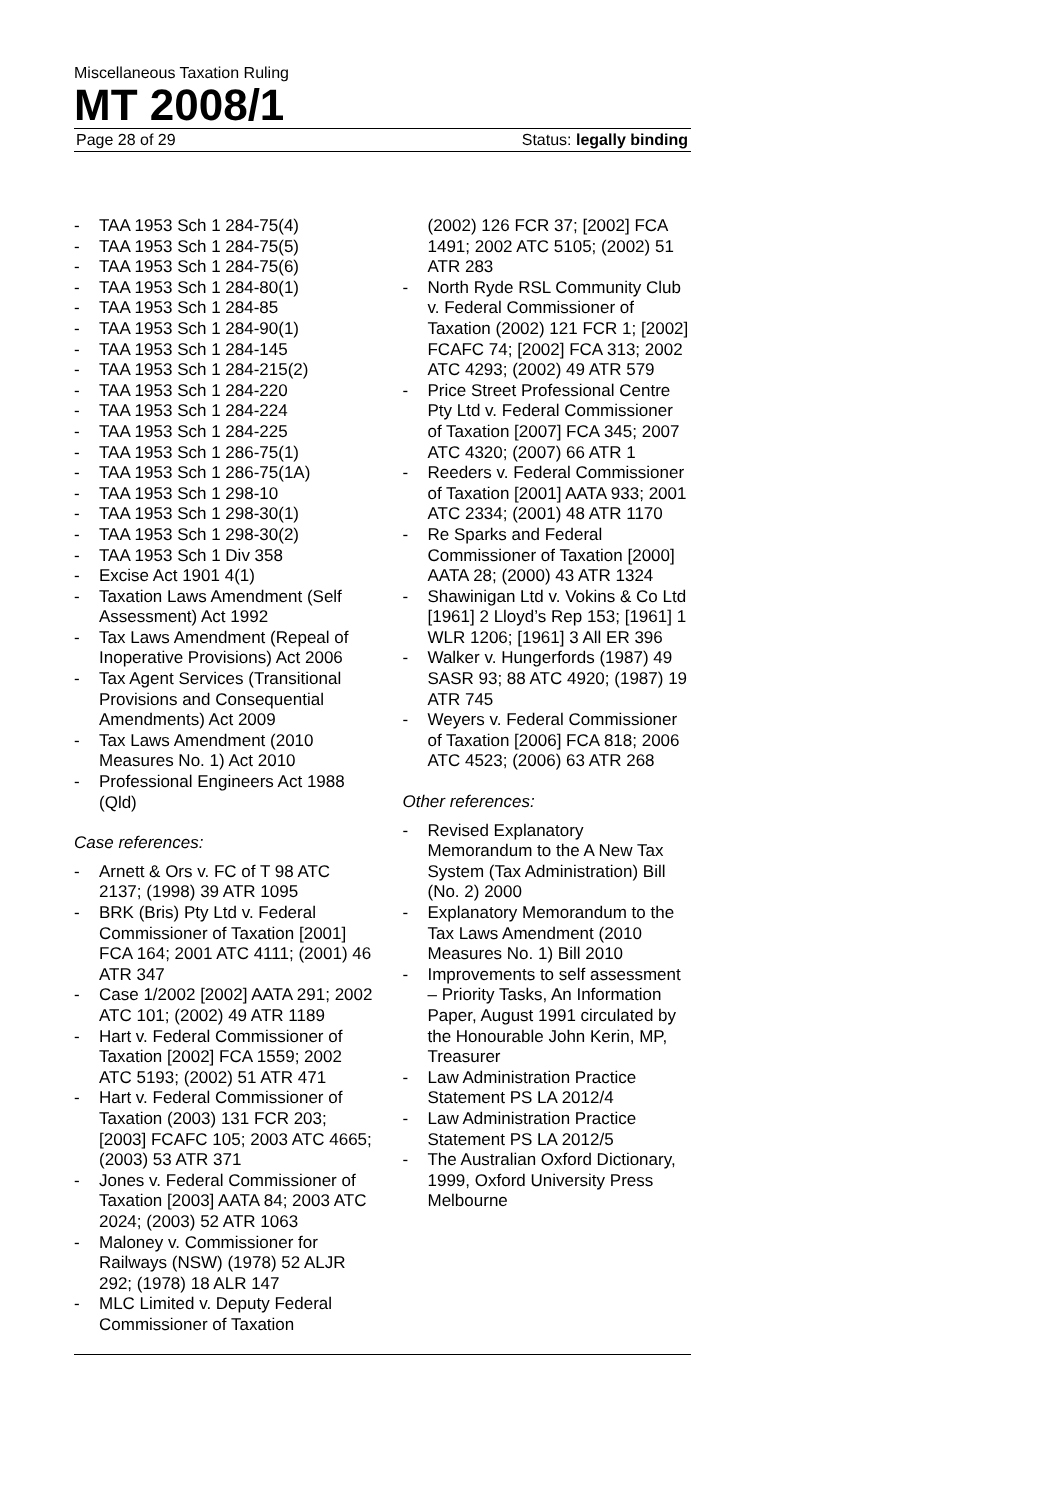Miscellaneous Taxation Ruling
MT 2008/1
Page 28 of 29 Status: legally binding
- TAA 1953 Sch 1 284-75(4)
- TAA 1953 Sch 1 284-75(5)
- TAA 1953 Sch 1 284-75(6)
- TAA 1953 Sch 1 284-80(1)
- TAA 1953 Sch 1 284-85
- TAA 1953 Sch 1 284-90(1)
- TAA 1953 Sch 1 284-145
- TAA 1953 Sch 1 284-215(2)
- TAA 1953 Sch 1 284-220
- TAA 1953 Sch 1 284-224
- TAA 1953 Sch 1 284-225
- TAA 1953 Sch 1 286-75(1)
- TAA 1953 Sch 1 286-75(1A)
- TAA 1953 Sch 1 298-10
- TAA 1953 Sch 1 298-30(1)
- TAA 1953 Sch 1 298-30(2)
- TAA 1953 Sch 1 Div 358
- Excise Act 1901 4(1)
- Taxation Laws Amendment (Self Assessment) Act 1992
- Tax Laws Amendment (Repeal of Inoperative Provisions) Act 2006
- Tax Agent Services (Transitional Provisions and Consequential Amendments) Act 2009
- Tax Laws Amendment (2010 Measures No. 1) Act 2010
- Professional Engineers Act 1988 (Qld)
Case references:
- Arnett & Ors v. FC of T 98 ATC 2137; (1998) 39 ATR 1095
- BRK (Bris) Pty Ltd v. Federal Commissioner of Taxation [2001] FCA 164; 2001 ATC 4111; (2001) 46 ATR 347
- Case 1/2002 [2002] AATA 291; 2002 ATC 101; (2002) 49 ATR 1189
- Hart v. Federal Commissioner of Taxation [2002] FCA 1559; 2002 ATC 5193; (2002) 51 ATR 471
- Hart v. Federal Commissioner of Taxation (2003) 131 FCR 203; [2003] FCAFC 105; 2003 ATC 4665; (2003) 53 ATR 371
- Jones v. Federal Commissioner of Taxation [2003] AATA 84; 2003 ATC 2024; (2003) 52 ATR 1063
- Maloney v. Commissioner for Railways (NSW) (1978) 52 ALJR 292; (1978) 18 ALR 147
- MLC Limited v. Deputy Federal Commissioner of Taxation
(2002) 126 FCR 37; [2002] FCA 1491; 2002 ATC 5105; (2002) 51 ATR 283
- North Ryde RSL Community Club v. Federal Commissioner of Taxation (2002) 121 FCR 1; [2002] FCAFC 74; [2002] FCA 313; 2002 ATC 4293; (2002) 49 ATR 579
- Price Street Professional Centre Pty Ltd v. Federal Commissioner of Taxation [2007] FCA 345; 2007 ATC 4320; (2007) 66 ATR 1
- Reeders v. Federal Commissioner of Taxation [2001] AATA 933; 2001 ATC 2334; (2001) 48 ATR 1170
- Re Sparks and Federal Commissioner of Taxation [2000] AATA 28; (2000) 43 ATR 1324
- Shawinigan Ltd v. Vokins & Co Ltd [1961] 2 Lloyd’s Rep 153; [1961] 1 WLR 1206; [1961] 3 All ER 396
- Walker v. Hungerfords (1987) 49 SASR 93; 88 ATC 4920; (1987) 19 ATR 745
- Weyers v. Federal Commissioner of Taxation [2006] FCA 818; 2006 ATC 4523; (2006) 63 ATR 268
Other references:
- Revised Explanatory Memorandum to the A New Tax System (Tax Administration) Bill (No. 2) 2000
- Explanatory Memorandum to the Tax Laws Amendment (2010 Measures No. 1) Bill 2010
- Improvements to self assessment – Priority Tasks, An Information Paper, August 1991 circulated by the Honourable John Kerin, MP, Treasurer
- Law Administration Practice Statement PS LA 2012/4
- Law Administration Practice Statement PS LA 2012/5
- The Australian Oxford Dictionary, 1999, Oxford University Press Melbourne